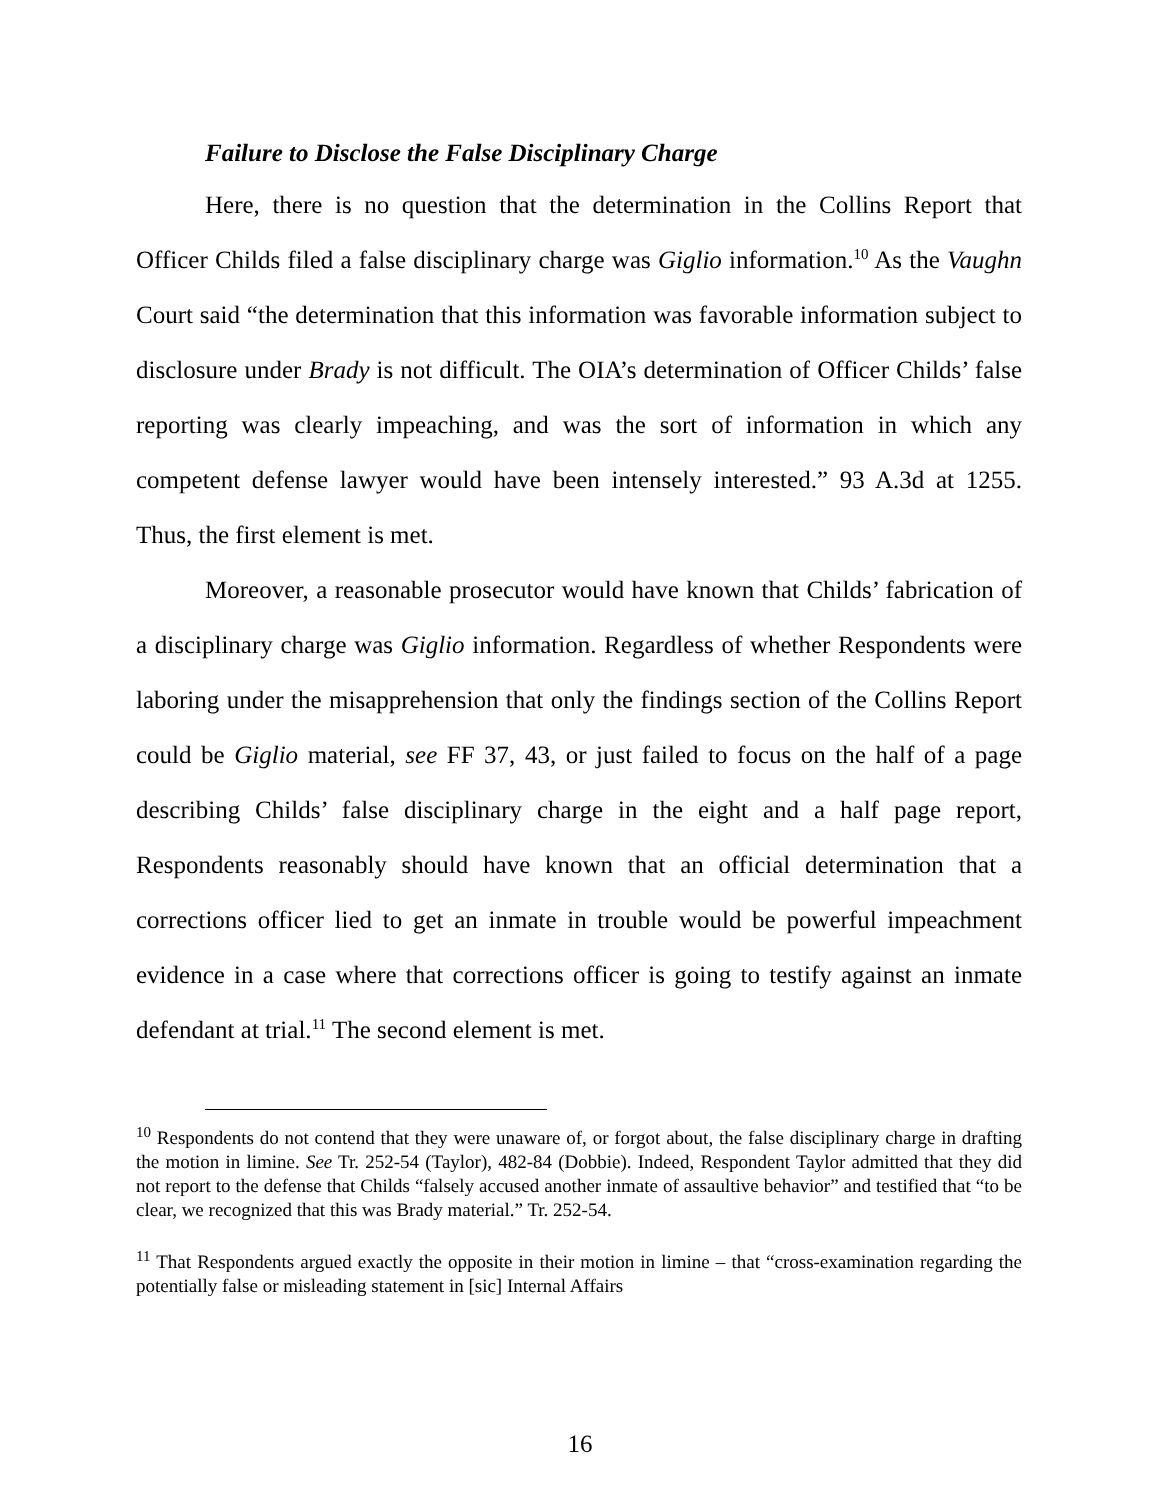Failure to Disclose the False Disciplinary Charge
Here, there is no question that the determination in the Collins Report that Officer Childs filed a false disciplinary charge was Giglio information.<sup>10</sup> As the Vaughn Court said “the determination that this information was favorable information subject to disclosure under Brady is not difficult. The OIA’s determination of Officer Childs’ false reporting was clearly impeaching, and was the sort of information in which any competent defense lawyer would have been intensely interested.” 93 A.3d at 1255. Thus, the first element is met.
Moreover, a reasonable prosecutor would have known that Childs’ fabrication of a disciplinary charge was Giglio information. Regardless of whether Respondents were laboring under the misapprehension that only the findings section of the Collins Report could be Giglio material, see FF 37, 43, or just failed to focus on the half of a page describing Childs’ false disciplinary charge in the eight and a half page report, Respondents reasonably should have known that an official determination that a corrections officer lied to get an inmate in trouble would be powerful impeachment evidence in a case where that corrections officer is going to testify against an inmate defendant at trial.<sup>11</sup> The second element is met.
<sup>10</sup> Respondents do not contend that they were unaware of, or forgot about, the false disciplinary charge in drafting the motion in limine. See Tr. 252-54 (Taylor), 482-84 (Dobbie). Indeed, Respondent Taylor admitted that they did not report to the defense that Childs “falsely accused another inmate of assaultive behavior” and testified that “to be clear, we recognized that this was Brady material.” Tr. 252-54.
<sup>11</sup> That Respondents argued exactly the opposite in their motion in limine – that “cross-examination regarding the potentially false or misleading statement in [sic] Internal Affairs
16